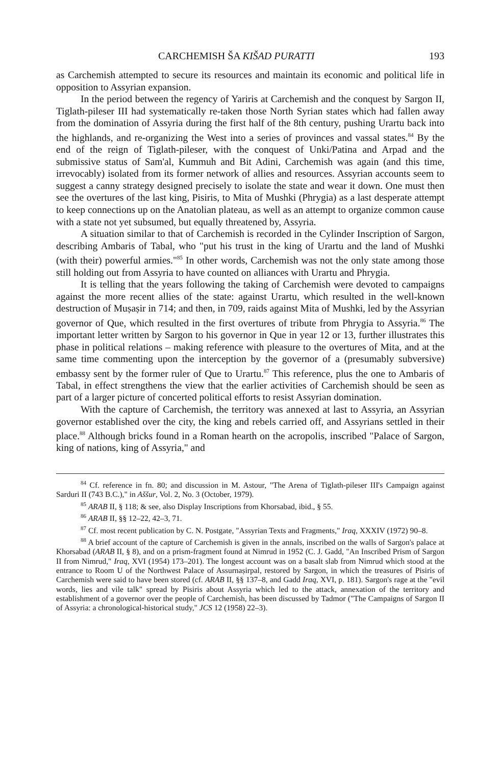CARCHEMISH ŠA KIŠAD PURATTI 193
as Carchemish attempted to secure its resources and maintain its economic and political life in opposition to Assyrian expansion.
In the period between the regency of Yariris at Carchemish and the conquest by Sargon II, Tiglath-pileser III had systematically re-taken those North Syrian states which had fallen away from the domination of Assyria during the first half of the 8th century, pushing Urartu back into the highlands, and re-organizing the West into a series of provinces and vassal states.<sup>84</sup> By the end of the reign of Tiglath-pileser, with the conquest of Unki/Patina and Arpad and the submissive status of Sam'al, Kummuh and Bit Adini, Carchemish was again (and this time, irrevocably) isolated from its former network of allies and resources. Assyrian accounts seem to suggest a canny strategy designed precisely to isolate the state and wear it down. One must then see the overtures of the last king, Pisiris, to Mita of Mushki (Phrygia) as a last desperate attempt to keep connections up on the Anatolian plateau, as well as an attempt to organize common cause with a state not yet subsumed, but equally threatened by, Assyria.
A situation similar to that of Carchemish is recorded in the Cylinder Inscription of Sargon, describing Ambaris of Tabal, who "put his trust in the king of Urartu and the land of Mushki (with their) powerful armies."<sup>85</sup> In other words, Carchemish was not the only state among those still holding out from Assyria to have counted on alliances with Urartu and Phrygia.
It is telling that the years following the taking of Carchemish were devoted to campaigns against the more recent allies of the state: against Urartu, which resulted in the well-known destruction of Muṣaṣir in 714; and then, in 709, raids against Mita of Mushki, led by the Assyrian governor of Que, which resulted in the first overtures of tribute from Phrygia to Assyria.<sup>86</sup> The important letter written by Sargon to his governor in Que in year 12 or 13, further illustrates this phase in political relations – making reference with pleasure to the overtures of Mita, and at the same time commenting upon the interception by the governor of a (presumably subversive) embassy sent by the former ruler of Que to Urartu.<sup>87</sup> This reference, plus the one to Ambaris of Tabal, in effect strengthens the view that the earlier activities of Carchemish should be seen as part of a larger picture of concerted political efforts to resist Assyrian domination.
With the capture of Carchemish, the territory was annexed at last to Assyria, an Assyrian governor established over the city, the king and rebels carried off, and Assyrians settled in their place.<sup>88</sup> Although bricks found in a Roman hearth on the acropolis, inscribed "Palace of Sargon, king of nations, king of Assyria," and
<sup>84</sup> Cf. reference in fn. 80; and discussion in M. Astour, "The Arena of Tiglath-pileser III's Campaign against Sarduri II (743 B.C.)," in Aššur, Vol. 2, No. 3 (October, 1979).
<sup>85</sup> ARAB II, § 118; & see, also Display Inscriptions from Khorsabad, ibid., § 55.
<sup>86</sup> ARAB II, §§ 12–22, 42–3, 71.
<sup>87</sup> Cf. most recent publication by C. N. Postgate, "Assyrian Texts and Fragments," Iraq, XXXIV (1972) 90–8.
<sup>88</sup> A brief account of the capture of Carchemish is given in the annals, inscribed on the walls of Sargon's palace at Khorsabad (ARAB II, § 8), and on a prism-fragment found at Nimrud in 1952 (C. J. Gadd, "An Inscribed Prism of Sargon II from Nimrud," Iraq, XVI (1954) 173–201). The longest account was on a basalt slab from Nimrud which stood at the entrance to Room U of the Northwest Palace of Assurnaṣirpal, restored by Sargon, in which the treasures of Pisiris of Carchemish were said to have been stored (cf. ARAB II, §§ 137–8, and Gadd Iraq, XVI, p. 181). Sargon's rage at the "evil words, lies and vile talk" spread by Pisiris about Assyria which led to the attack, annexation of the territory and establishment of a governor over the people of Carchemish, has been discussed by Tadmor ("The Campaigns of Sargon II of Assyria: a chronological-historical study," JCS 12 (1958) 22–3).